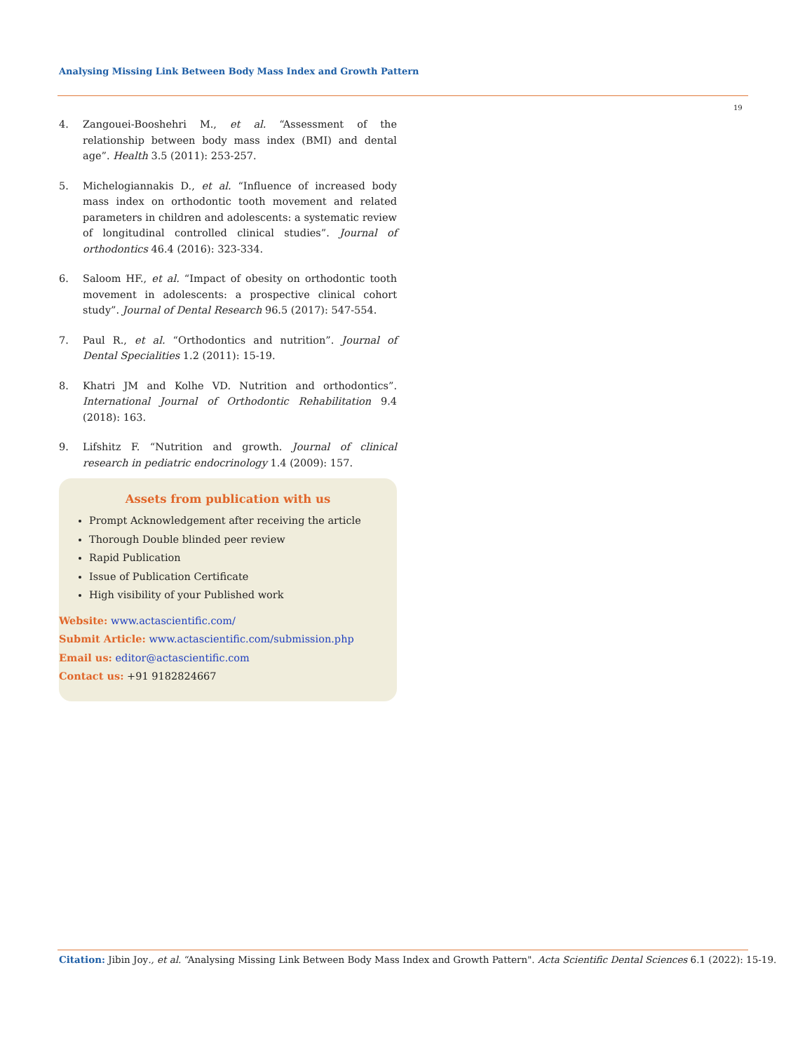Analysing Missing Link Between Body Mass Index and Growth Pattern
19
4. Zangouei-Booshehri M., et al. “Assessment of the relationship between body mass index (BMI) and dental age”. Health 3.5 (2011): 253-257.
5. Michelogiannakis D., et al. “Influence of increased body mass index on orthodontic tooth movement and related parameters in children and adolescents: a systematic review of longitudinal controlled clinical studies”. Journal of orthodontics 46.4 (2016): 323-334.
6. Saloom HF., et al. “Impact of obesity on orthodontic tooth movement in adolescents: a prospective clinical cohort study”. Journal of Dental Research 96.5 (2017): 547-554.
7. Paul R., et al. “Orthodontics and nutrition”. Journal of Dental Specialities 1.2 (2011): 15-19.
8. Khatri JM and Kolhe VD. Nutrition and orthodontics”. International Journal of Orthodontic Rehabilitation 9.4 (2018): 163.
9. Lifshitz F. “Nutrition and growth. Journal of clinical research in pediatric endocrinology 1.4 (2009): 157.
Assets from publication with us
Prompt Acknowledgement after receiving the article
Thorough Double blinded peer review
Rapid Publication
Issue of Publication Certificate
High visibility of your Published work
Website: www.actascientific.com/
Submit Article: www.actascientific.com/submission.php
Email us: editor@actascientific.com
Contact us: +91 9182824667
Citation: Jibin Joy., et al. “Analysing Missing Link Between Body Mass Index and Growth Pattern". Acta Scientific Dental Sciences 6.1 (2022): 15-19.